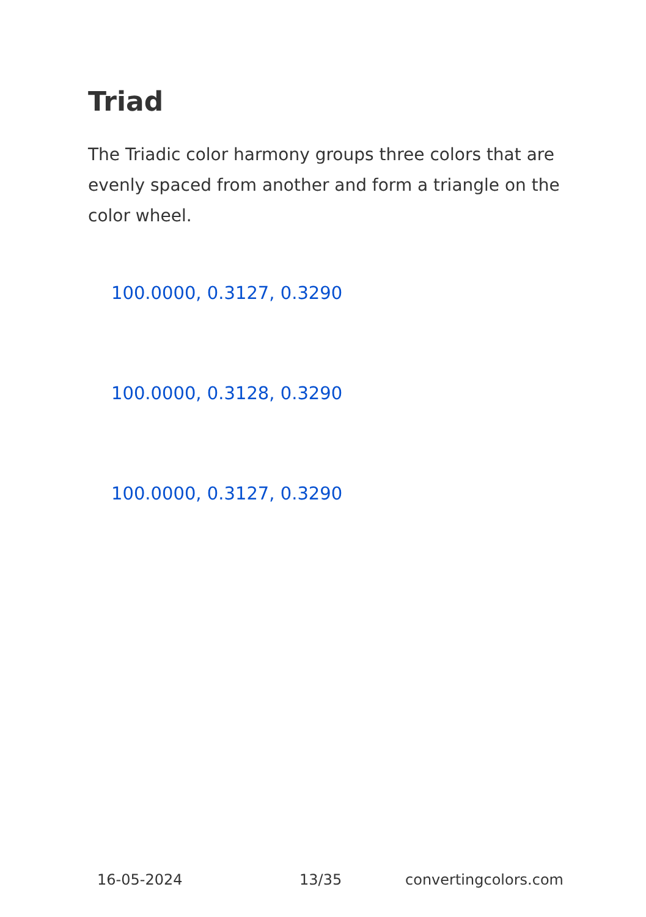Triad
The Triadic color harmony groups three colors that are evenly spaced from another and form a triangle on the color wheel.
100.0000, 0.3127, 0.3290
100.0000, 0.3128, 0.3290
100.0000, 0.3127, 0.3290
16-05-2024 13/35 convertingcolors.com